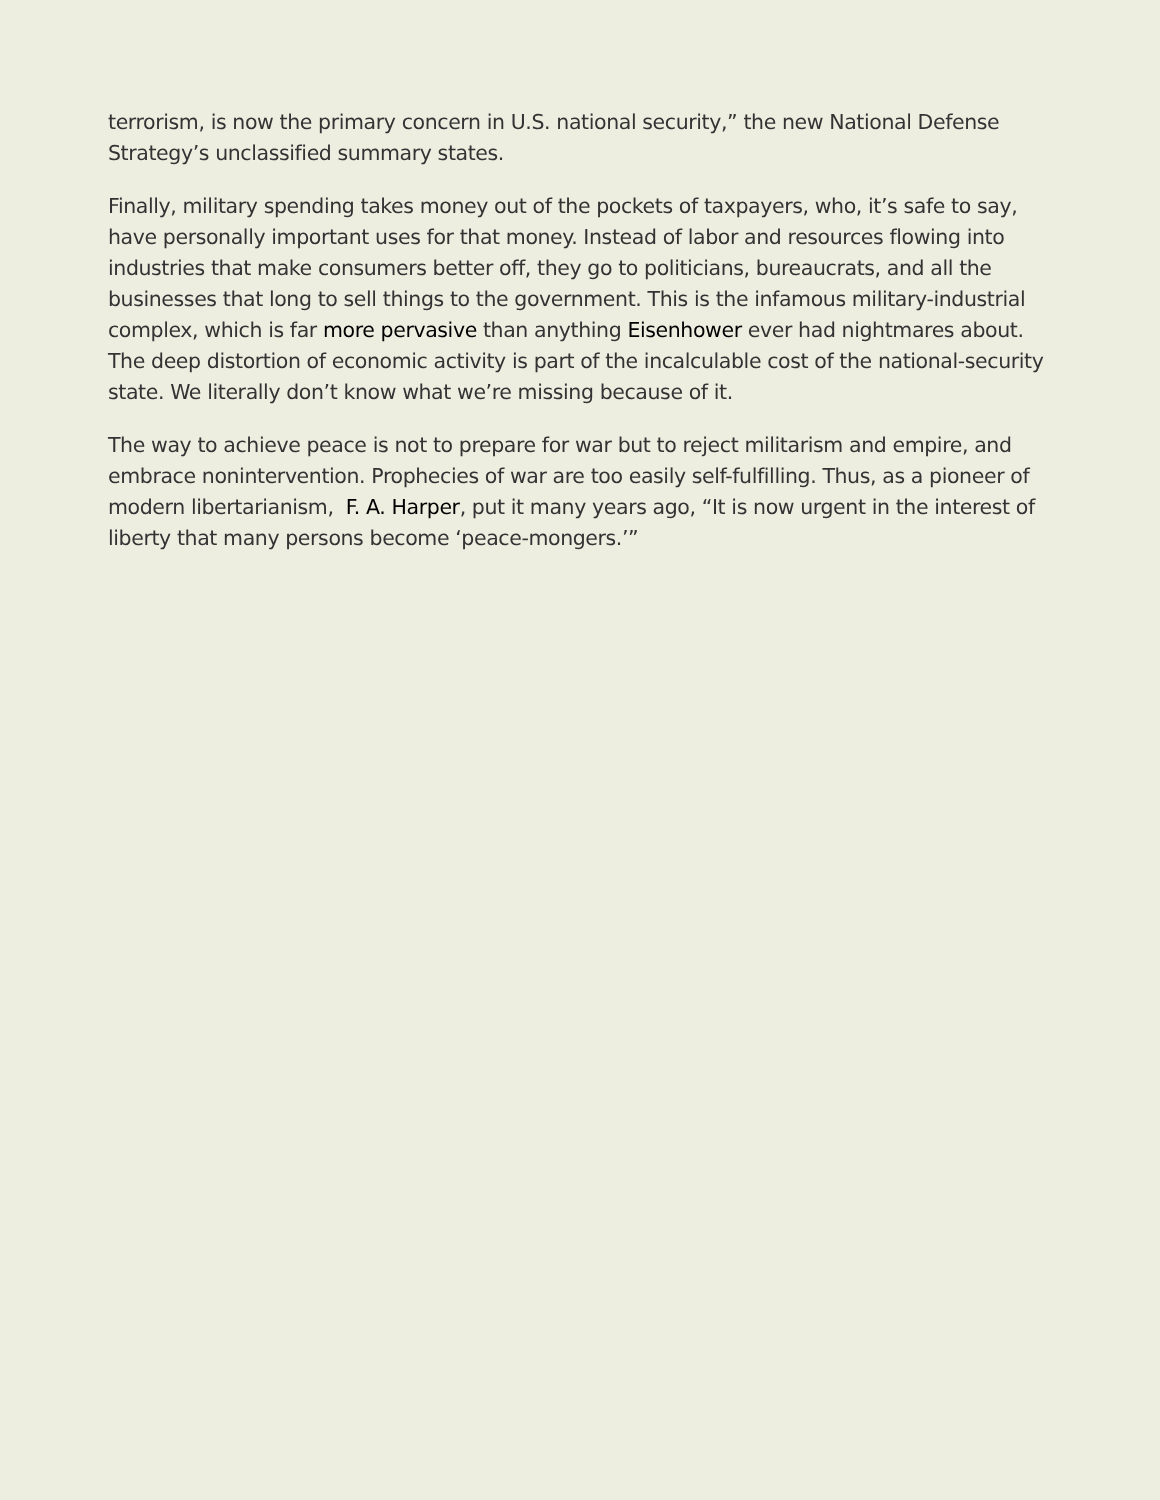terrorism, is now the primary concern in U.S. national security,” the new National Defense Strategy’s unclassified summary states.
Finally, military spending takes money out of the pockets of taxpayers, who, it’s safe to say, have personally important uses for that money. Instead of labor and resources flowing into industries that make consumers better off, they go to politicians, bureaucrats, and all the businesses that long to sell things to the government. This is the infamous military-industrial complex, which is far more pervasive than anything Eisenhower ever had nightmares about. The deep distortion of economic activity is part of the incalculable cost of the national-security state. We literally don’t know what we’re missing because of it.
The way to achieve peace is not to prepare for war but to reject militarism and empire, and embrace nonintervention. Prophecies of war are too easily self-fulfilling. Thus, as a pioneer of modern libertarianism, F. A. Harper, put it many years ago, “It is now urgent in the interest of liberty that many persons become ‘peace-mongers.’”